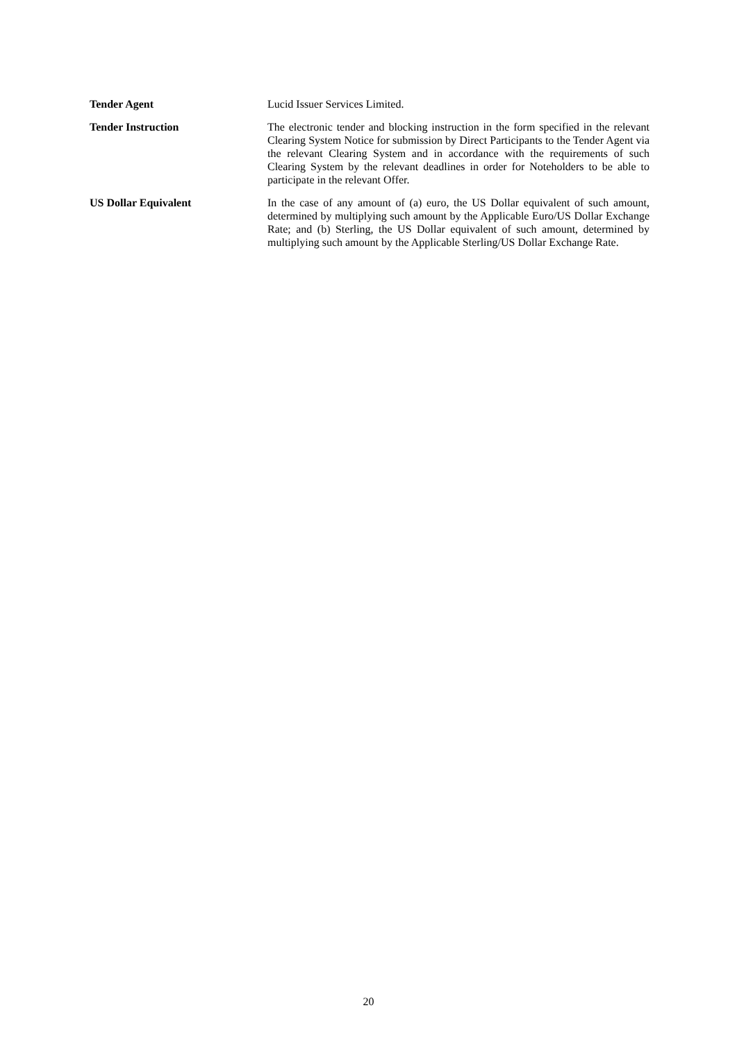Tender Agent Lucid Issuer Services Limited.
Tender Instruction The electronic tender and blocking instruction in the form specified in the relevant Clearing System Notice for submission by Direct Participants to the Tender Agent via the relevant Clearing System and in accordance with the requirements of such Clearing System by the relevant deadlines in order for Noteholders to be able to participate in the relevant Offer.
US Dollar Equivalent In the case of any amount of (a) euro, the US Dollar equivalent of such amount, determined by multiplying such amount by the Applicable Euro/US Dollar Exchange Rate; and (b) Sterling, the US Dollar equivalent of such amount, determined by multiplying such amount by the Applicable Sterling/US Dollar Exchange Rate.
20